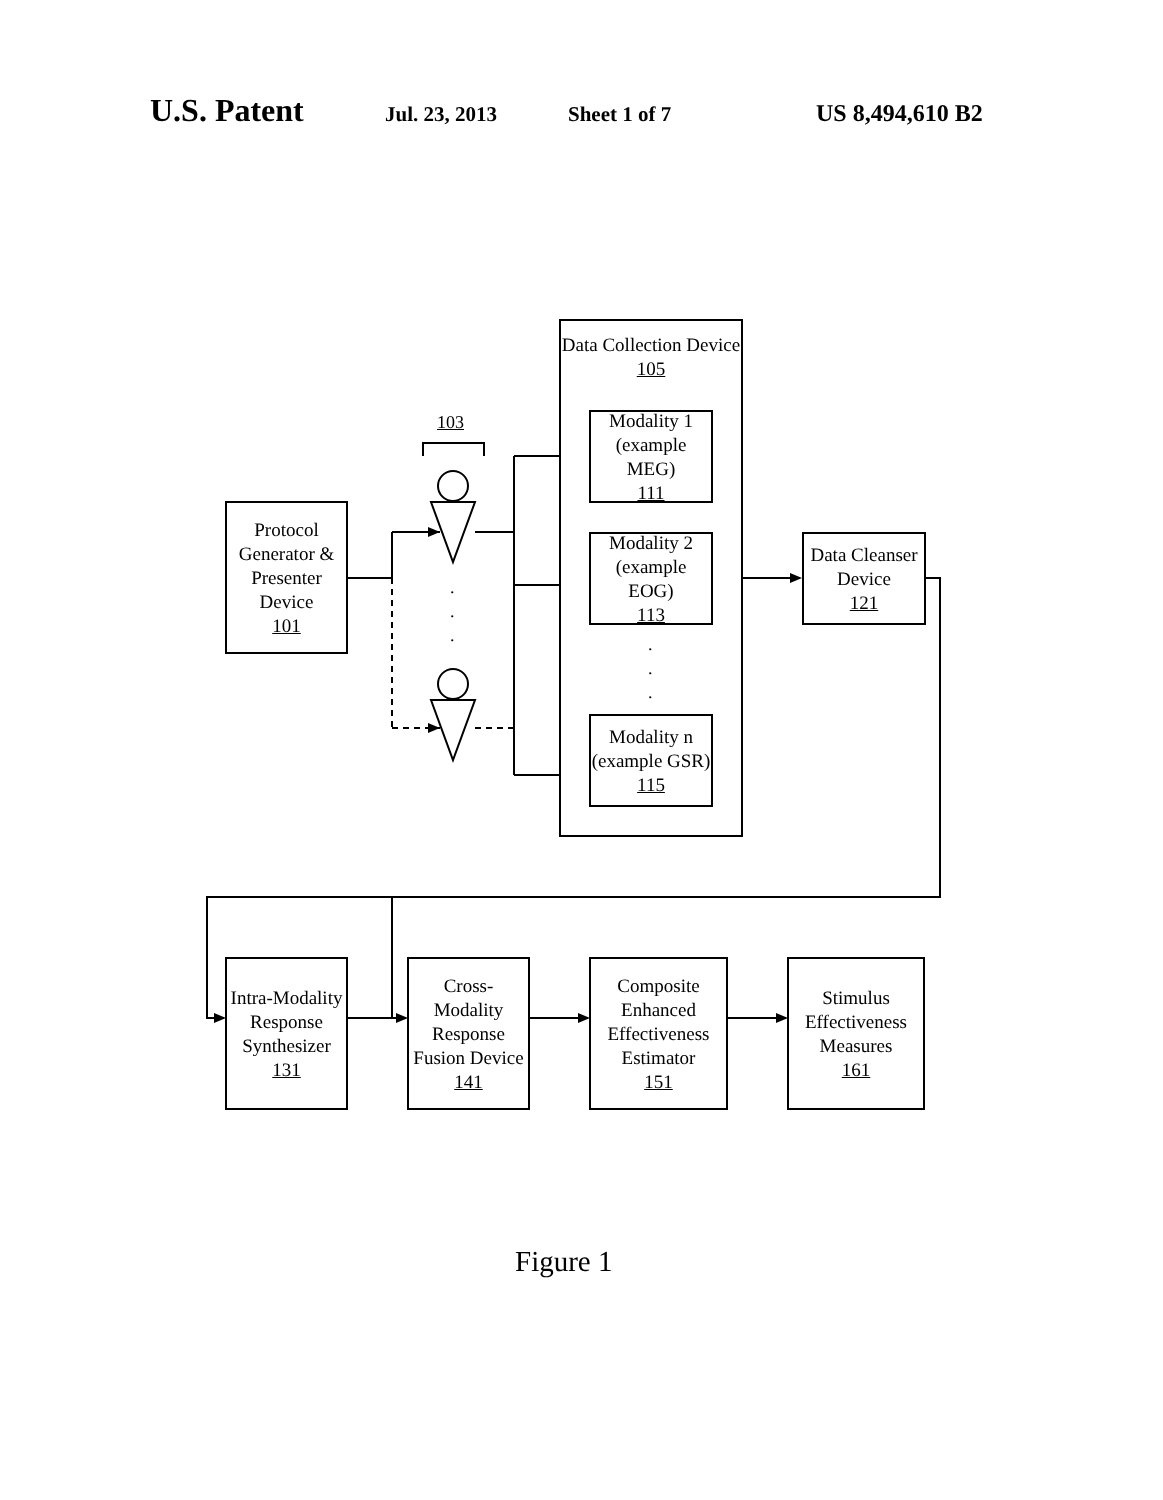U.S. Patent Jul. 23, 2013 Sheet 1 of 7 US 8,494,610 B2
103
.
.
.
Protocol Generator & Presenter Device
101
Data Collection Device
105
Modality 1 (example MEG)
111
Modality 2 (example EOG)
113
.
.
.
Modality n (example GSR)
115
Data Cleanser Device
121
Intra-Modality Response Synthesizer
131
Cross-Modality Response Fusion Device
141
Composite Enhanced Effectiveness Estimator
151
Stimulus Effectiveness Measures
161
Figure 1